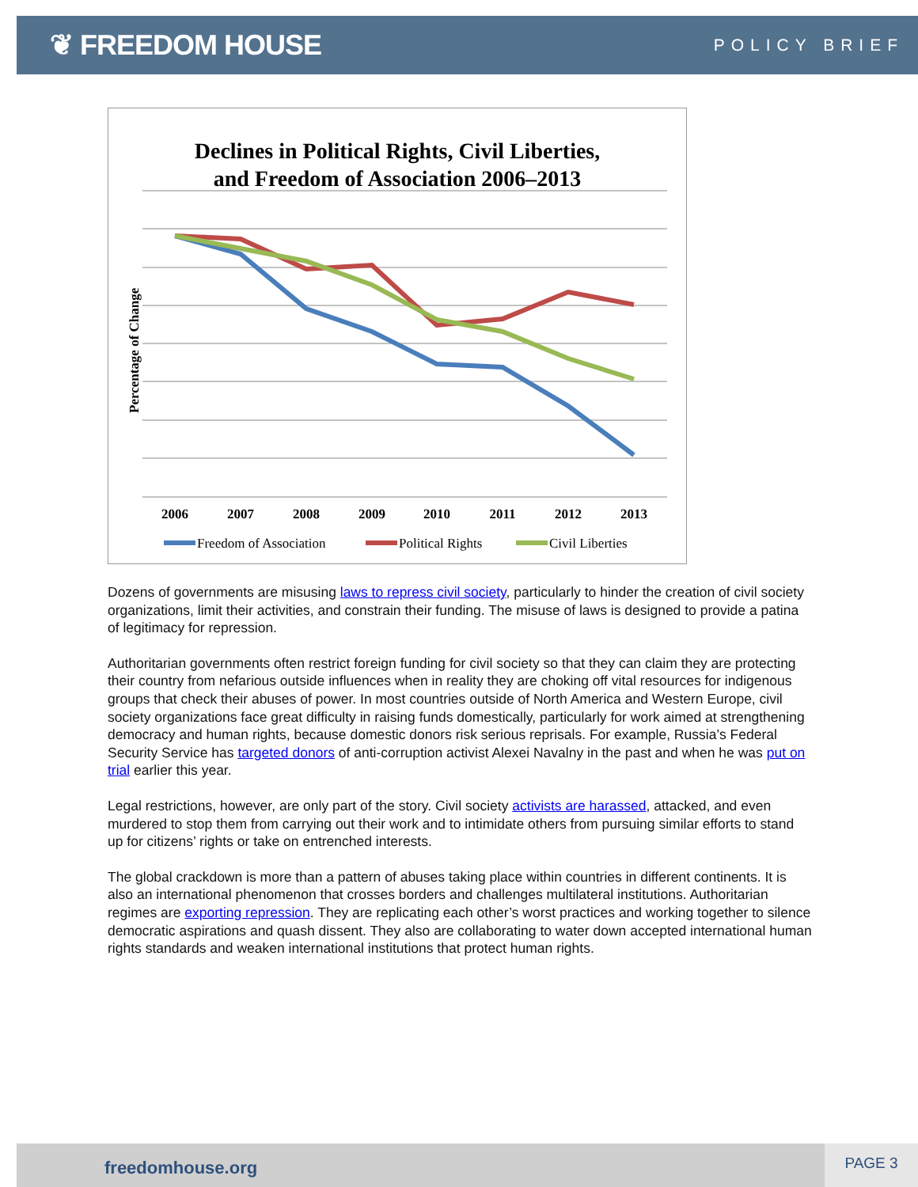❦ FREEDOM HOUSE
POLICY BRIEF
Declines in Political Rights, Civil Liberties,
and Freedom of Association 2006–2013
Percentage of Change
2006
2007
2008
2009
2010
2011
2012
2013
Freedom of Association
Political Rights
Civil Liberties
Dozens of governments are misusing laws to repress civil society, particularly to hinder the creation of civil society organizations, limit their activities, and constrain their funding. The misuse of laws is designed to provide a patina of legitimacy for repression.
Authoritarian governments often restrict foreign funding for civil society so that they can claim they are protecting their country from nefarious outside influences when in reality they are choking off vital resources for indigenous groups that check their abuses of power. In most countries outside of North America and Western Europe, civil society organizations face great difficulty in raising funds domestically, particularly for work aimed at strengthening democracy and human rights, because domestic donors risk serious reprisals. For example, Russia’s Federal Security Service has targeted donors of anti-corruption activist Alexei Navalny in the past and when he was put on trial earlier this year.
Legal restrictions, however, are only part of the story. Civil society activists are harassed, attacked, and even murdered to stop them from carrying out their work and to intimidate others from pursuing similar efforts to stand up for citizens’ rights or take on entrenched interests.
The global crackdown is more than a pattern of abuses taking place within countries in different continents. It is also an international phenomenon that crosses borders and challenges multilateral institutions. Authoritarian regimes are exporting repression. They are replicating each other’s worst practices and working together to silence democratic aspirations and quash dissent. They also are collaborating to water down accepted international human rights standards and weaken international institutions that protect human rights.
freedomhouse.org
PAGE 3